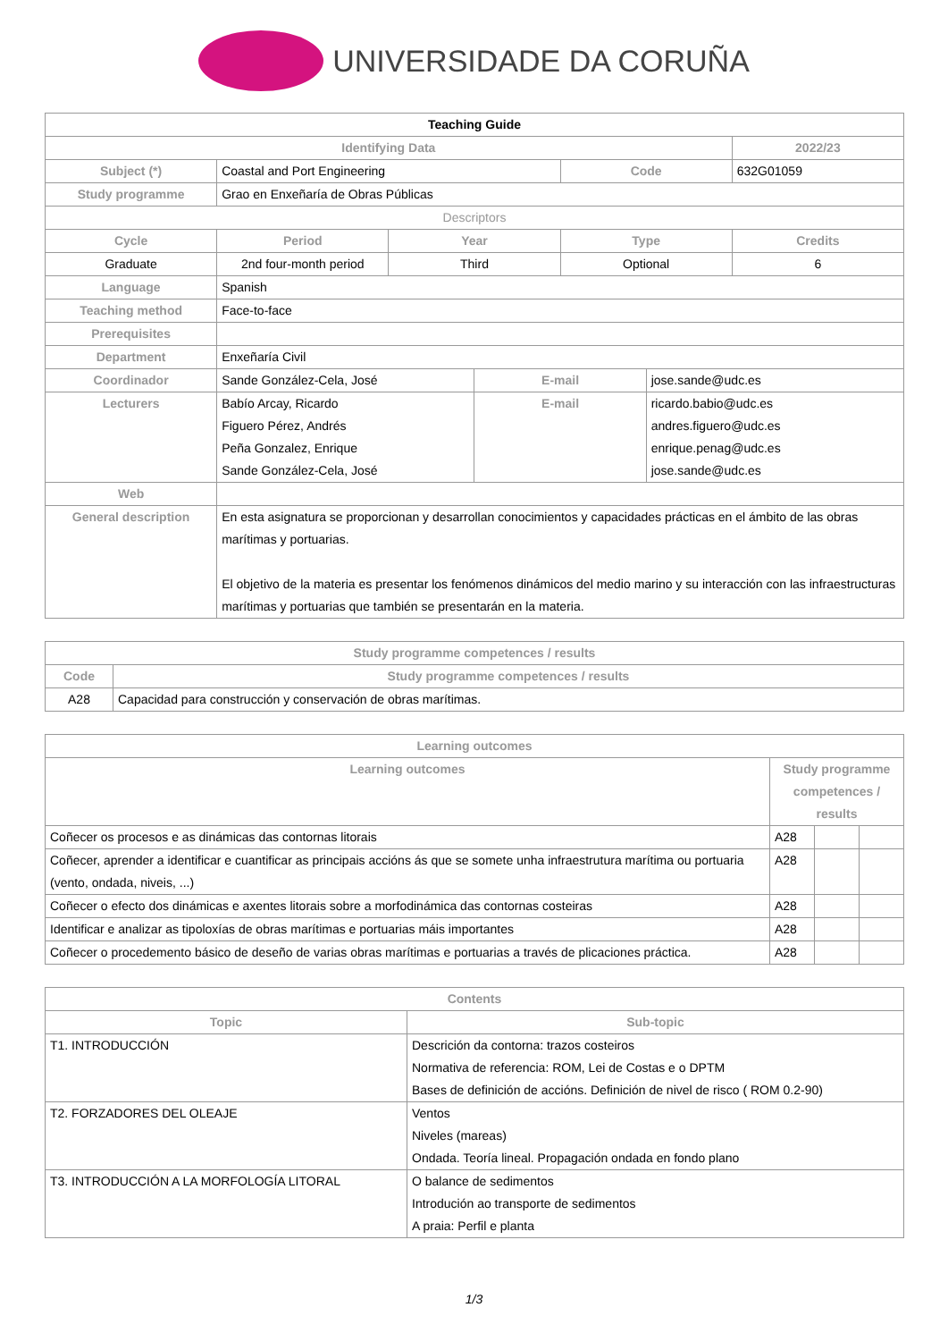UNIVERSIDADE DA CORUÑA
| Teaching Guide | | | | | | |
| --- | --- | --- | --- | --- | --- | --- |
| Identifying Data | | | | | | 2022/23 |
| Subject (*) | Coastal and Port Engineering | | | Code | | 632G01059 |
| Study programme | Grao en Enxeñaría de Obras Públicas | | | | | |
| Descriptors | | | | | | |
| Cycle | Period | Year | | Type | | Credits |
| Graduate | 2nd four-month period | Third | | Optional | | 6 |
| Language | Spanish | | | | | |
| Teaching method | Face-to-face | | | | | |
| Prerequisites | | | | | | |
| Department | Enxeñaría Civil | | | | | |
| Coordinador | Sande González-Cela, José | | E-mail | | jose.sande@udc.es | |
| Lecturers | Babío Arcay, Ricardo Figuero Pérez, Andrés Peña Gonzalez, Enrique Sande González-Cela, José | | E-mail | | ricardo.babio@udc.es andres.figuero@udc.es enrique.penag@udc.es jose.sande@udc.es | |
| Web | | | | | | |
| General description | En esta asignatura se proporcionan y desarrollan conocimientos y capacidades prácticas en el ámbito de las obras marítimas y portuarias. El objetivo de la materia es presentar los fenómenos dinámicos del medio marino y su interacción con las infraestructuras marítimas y portuarias que también se presentarán en la materia. | | | | | |
| Study programme competences / results | |
| --- | --- |
| Code | Study programme competences / results |
| A28 | Capacidad para construcción y conservación de obras marítimas. |
| Learning outcomes | | | |
| --- | --- | --- | --- |
| Learning outcomes | Study programme competences / results | | |
| Coñecer os procesos e as dinámicas das contornas litorais | A28 | | |
| Coñecer, aprender a identificar e cuantificar as principais accións ás que se somete unha infraestrutura marítima ou portuaria (vento, ondada, niveis, ...) | A28 | | |
| Coñecer o efecto dos dinámicas e axentes litorais sobre a morfodinámica das contornas costeiras | A28 | | |
| Identificar e analizar as tipoloxías de obras marítimas e portuarias máis importantes | A28 | | |
| Coñecer o procedemento básico de deseño de varias obras marítimas e portuarias a través de plicaciones práctica. | A28 | | |
| Contents | |
| --- | --- |
| Topic | Sub-topic |
| T1. INTRODUCCIÓN | Descrición da contorna: trazos costeiros Normativa de referencia: ROM, Lei de Costas e o DPTM Bases de definición de accións. Definición de nivel de risco ( ROM 0.2-90) |
| T2. FORZADORES DEL OLEAJE | Ventos Niveles (mareas) Ondada. Teoría lineal. Propagación ondada en fondo plano |
| T3. INTRODUCCIÓN A LA MORFOLOGÍA LITORAL | O balance de sedimentos Introdución ao transporte de sedimentos A praia: Perfil e planta |
1/3